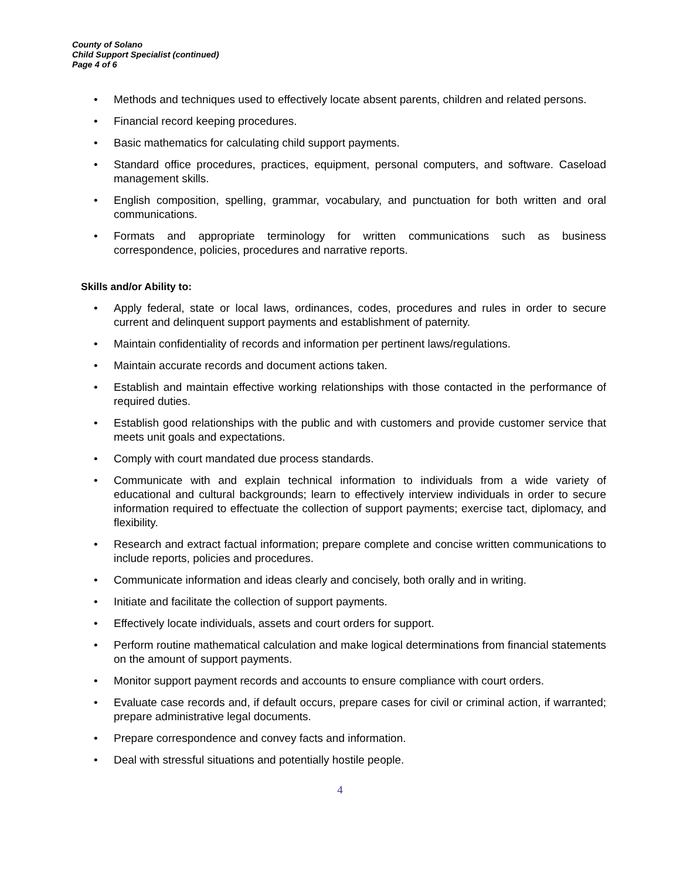County of Solano
Child Support Specialist (continued)
Page 4 of 6
• Methods and techniques used to effectively locate absent parents, children and related persons.
• Financial record keeping procedures.
• Basic mathematics for calculating child support payments.
• Standard office procedures, practices, equipment, personal computers, and software. Caseload management skills.
• English composition, spelling, grammar, vocabulary, and punctuation for both written and oral communications.
• Formats and appropriate terminology for written communications such as business correspondence, policies, procedures and narrative reports.
Skills and/or Ability to:
• Apply federal, state or local laws, ordinances, codes, procedures and rules in order to secure current and delinquent support payments and establishment of paternity.
• Maintain confidentiality of records and information per pertinent laws/regulations.
• Maintain accurate records and document actions taken.
• Establish and maintain effective working relationships with those contacted in the performance of required duties.
• Establish good relationships with the public and with customers and provide customer service that meets unit goals and expectations.
• Comply with court mandated due process standards.
• Communicate with and explain technical information to individuals from a wide variety of educational and cultural backgrounds; learn to effectively interview individuals in order to secure information required to effectuate the collection of support payments; exercise tact, diplomacy, and flexibility.
• Research and extract factual information; prepare complete and concise written communications to include reports, policies and procedures.
• Communicate information and ideas clearly and concisely, both orally and in writing.
• Initiate and facilitate the collection of support payments.
• Effectively locate individuals, assets and court orders for support.
• Perform routine mathematical calculation and make logical determinations from financial statements on the amount of support payments.
• Monitor support payment records and accounts to ensure compliance with court orders.
• Evaluate case records and, if default occurs, prepare cases for civil or criminal action, if warranted; prepare administrative legal documents.
• Prepare correspondence and convey facts and information.
• Deal with stressful situations and potentially hostile people.
4